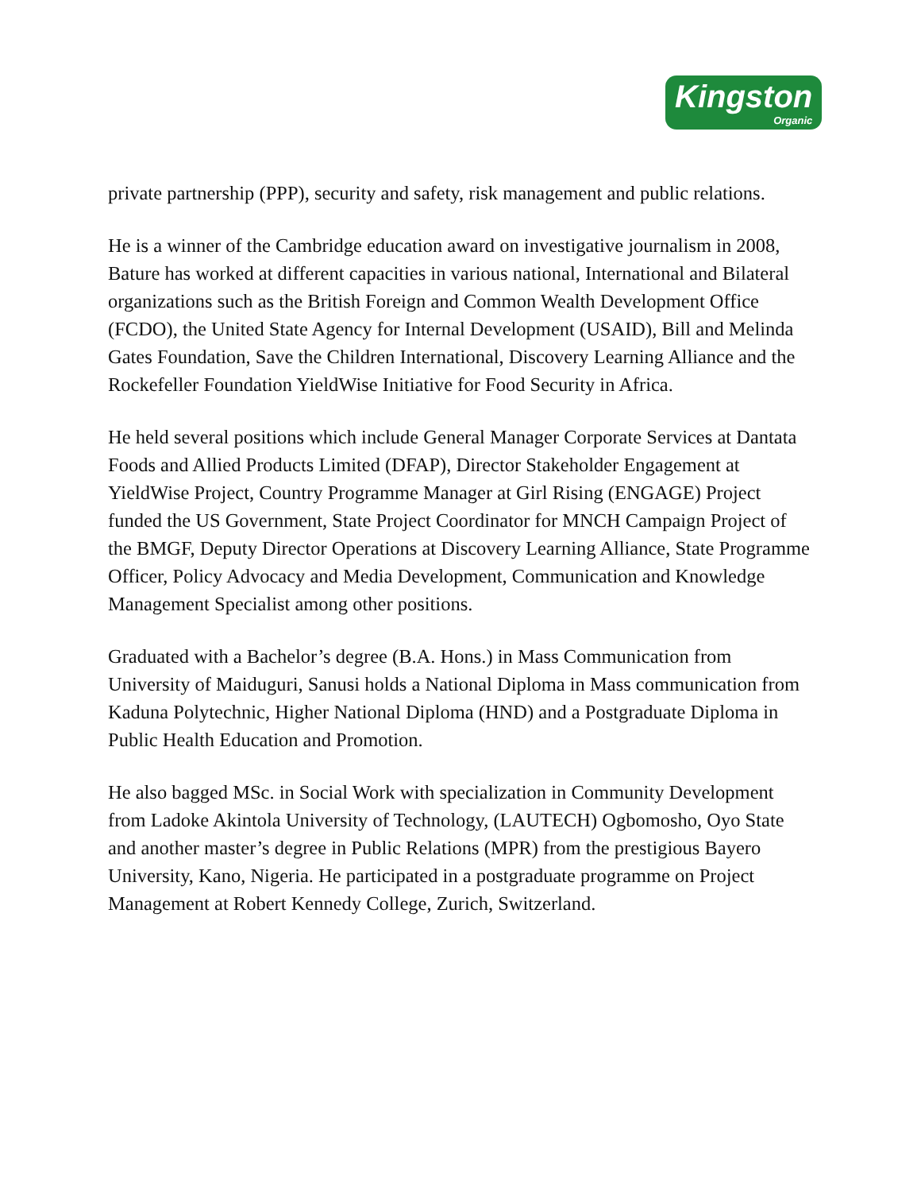Kingston Organic
private partnership (PPP), security and safety, risk management and public relations.
He is a winner of the Cambridge education award on investigative journalism in 2008, Bature has worked at different capacities in various national, International and Bilateral organizations such as the British Foreign and Common Wealth Development Office (FCDO), the United State Agency for Internal Development (USAID), Bill and Melinda Gates Foundation, Save the Children International, Discovery Learning Alliance and the Rockefeller Foundation YieldWise Initiative for Food Security in Africa.
He held several positions which include General Manager Corporate Services at Dantata Foods and Allied Products Limited (DFAP), Director Stakeholder Engagement at YieldWise Project, Country Programme Manager at Girl Rising (ENGAGE) Project funded the US Government, State Project Coordinator for MNCH Campaign Project of the BMGF, Deputy Director Operations at Discovery Learning Alliance, State Programme Officer, Policy Advocacy and Media Development, Communication and Knowledge Management Specialist among other positions.
Graduated with a Bachelor’s degree (B.A. Hons.) in Mass Communication from University of Maiduguri, Sanusi holds a National Diploma in Mass communication from Kaduna Polytechnic, Higher National Diploma (HND) and a Postgraduate Diploma in Public Health Education and Promotion.
He also bagged MSc. in Social Work with specialization in Community Development from Ladoke Akintola University of Technology, (LAUTECH) Ogbomosho, Oyo State and another master’s degree in Public Relations (MPR) from the prestigious Bayero University, Kano, Nigeria. He participated in a postgraduate programme on Project Management at Robert Kennedy College, Zurich, Switzerland.